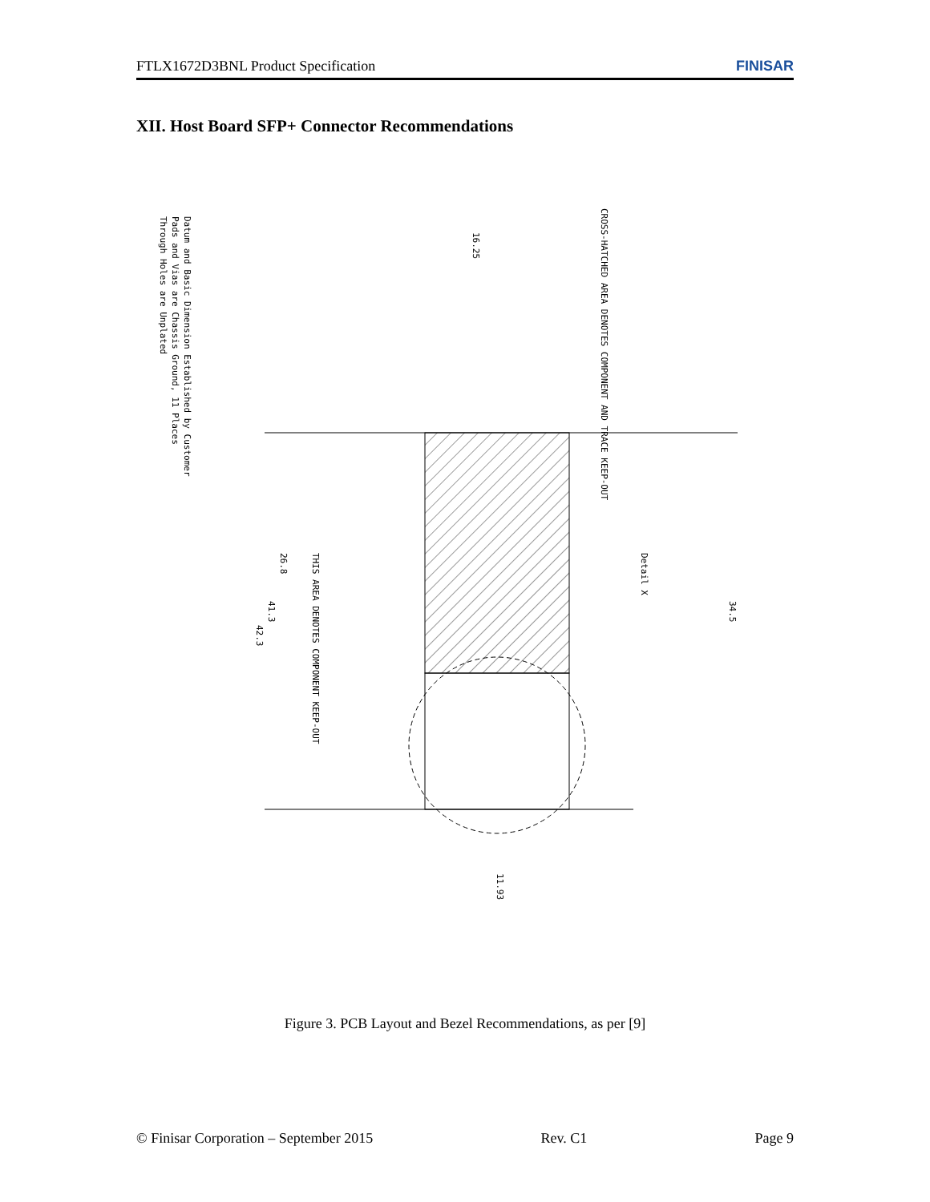FTLX1672D3BNL Product Specification FINISAR
XII. Host Board SFP+ Connector Recommendations
Datum and Basic Dimension Established by Customer
Pads and Vias are Chassis Ground, 11 Places
Through Holes are Unplated
CROSS-HATCHED AREA DENOTES COMPONENT AND TRACE KEEP-OUT
THIS AREA DENOTES COMPONENT KEEP-OUT
Detail X
34.5
26.8
41.3
42.3
16.25
11.93
Figure 3. PCB Layout and Bezel Recommendations, as per [9]
© Finisar Corporation – September 2015 Rev. C1 Page 9